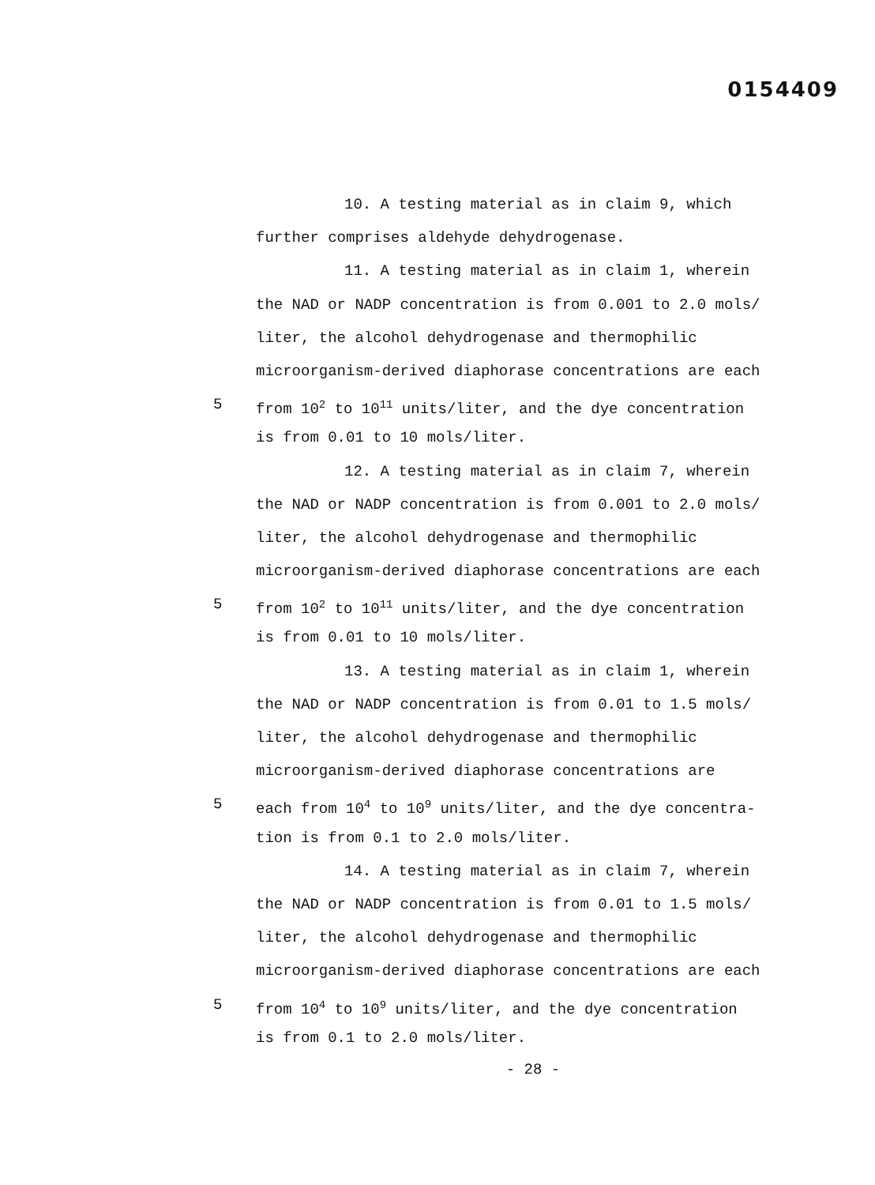0154409
10. A testing material as in claim 9, which
further comprises aldehyde dehydrogenase.
11. A testing material as in claim 1, wherein
the NAD or NADP concentration is from 0.001 to 2.0 mols/
liter, the alcohol dehydrogenase and thermophilic
microorganism-derived diaphorase concentrations are each
5 from 10<sup>2</sup> to 10<sup>11</sup> units/liter, and the dye concentration
is from 0.01 to 10 mols/liter.
12. A testing material as in claim 7, wherein
the NAD or NADP concentration is from 0.001 to 2.0 mols/
liter, the alcohol dehydrogenase and thermophilic
microorganism-derived diaphorase concentrations are each
5 from 10<sup>2</sup> to 10<sup>11</sup> units/liter, and the dye concentration
is from 0.01 to 10 mols/liter.
13. A testing material as in claim 1, wherein
the NAD or NADP concentration is from 0.01 to 1.5 mols/
liter, the alcohol dehydrogenase and thermophilic
microorganism-derived diaphorase concentrations are
5 each from 10<sup>4</sup> to 10<sup>9</sup> units/liter, and the dye concentra-
tion is from 0.1 to 2.0 mols/liter.
14. A testing material as in claim 7, wherein
the NAD or NADP concentration is from 0.01 to 1.5 mols/
liter, the alcohol dehydrogenase and thermophilic
microorganism-derived diaphorase concentrations are each
5 from 10<sup>4</sup> to 10<sup>9</sup> units/liter, and the dye concentration
is from 0.1 to 2.0 mols/liter.
- 28 -